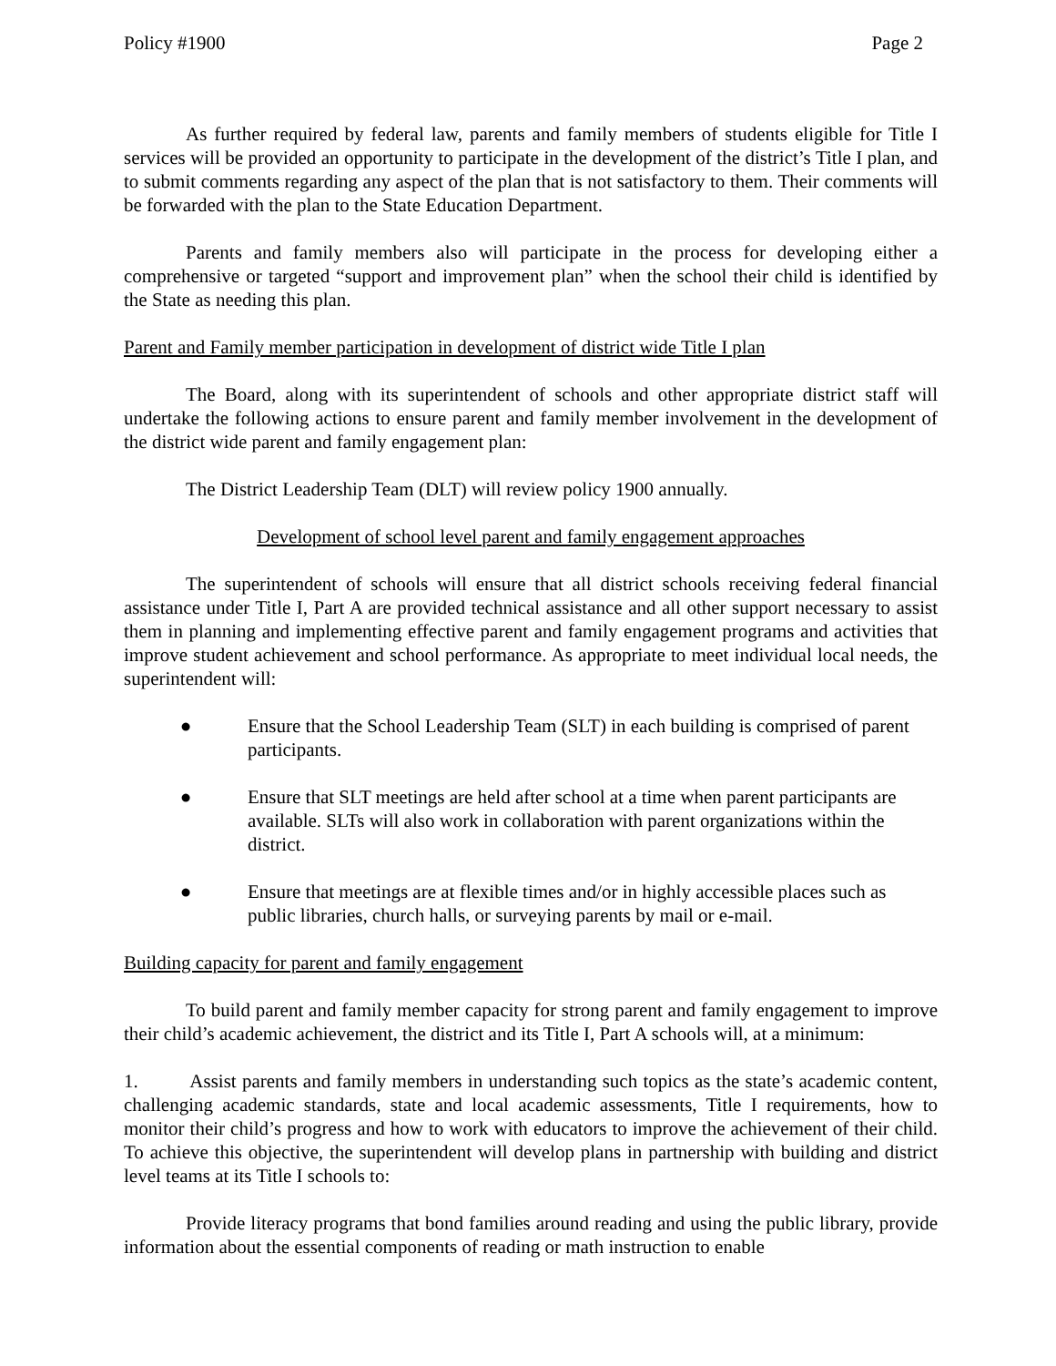Policy #1900 Page 2
As further required by federal law, parents and family members of students eligible for Title I services will be provided an opportunity to participate in the development of the district’s Title I plan, and to submit comments regarding any aspect of the plan that is not satisfactory to them. Their comments will be forwarded with the plan to the State Education Department.
Parents and family members also will participate in the process for developing either a comprehensive or targeted “support and improvement plan” when the school their child is identified by the State as needing this plan.
Parent and Family member participation in development of district wide Title I plan
The Board, along with its superintendent of schools and other appropriate district staff will undertake the following actions to ensure parent and family member involvement in the development of the district wide parent and family engagement plan:
The District Leadership Team (DLT) will review policy 1900 annually.
Development of school level parent and family engagement approaches
The superintendent of schools will ensure that all district schools receiving federal financial assistance under Title I, Part A are provided technical assistance and all other support necessary to assist them in planning and implementing effective parent and family engagement programs and activities that improve student achievement and school performance. As appropriate to meet individual local needs, the superintendent will:
● Ensure that the School Leadership Team (SLT) in each building is comprised of parent participants.
● Ensure that SLT meetings are held after school at a time when parent participants are available. SLTs will also work in collaboration with parent organizations within the district.
● Ensure that meetings are at flexible times and/or in highly accessible places such as public libraries, church halls, or surveying parents by mail or e-mail.
Building capacity for parent and family engagement
To build parent and family member capacity for strong parent and family engagement to improve their child’s academic achievement, the district and its Title I, Part A schools will, at a minimum:
1. Assist parents and family members in understanding such topics as the state’s academic content, challenging academic standards, state and local academic assessments, Title I requirements, how to monitor their child’s progress and how to work with educators to improve the achievement of their child. To achieve this objective, the superintendent will develop plans in partnership with building and district level teams at its Title I schools to:
Provide literacy programs that bond families around reading and using the public library, provide information about the essential components of reading or math instruction to enable